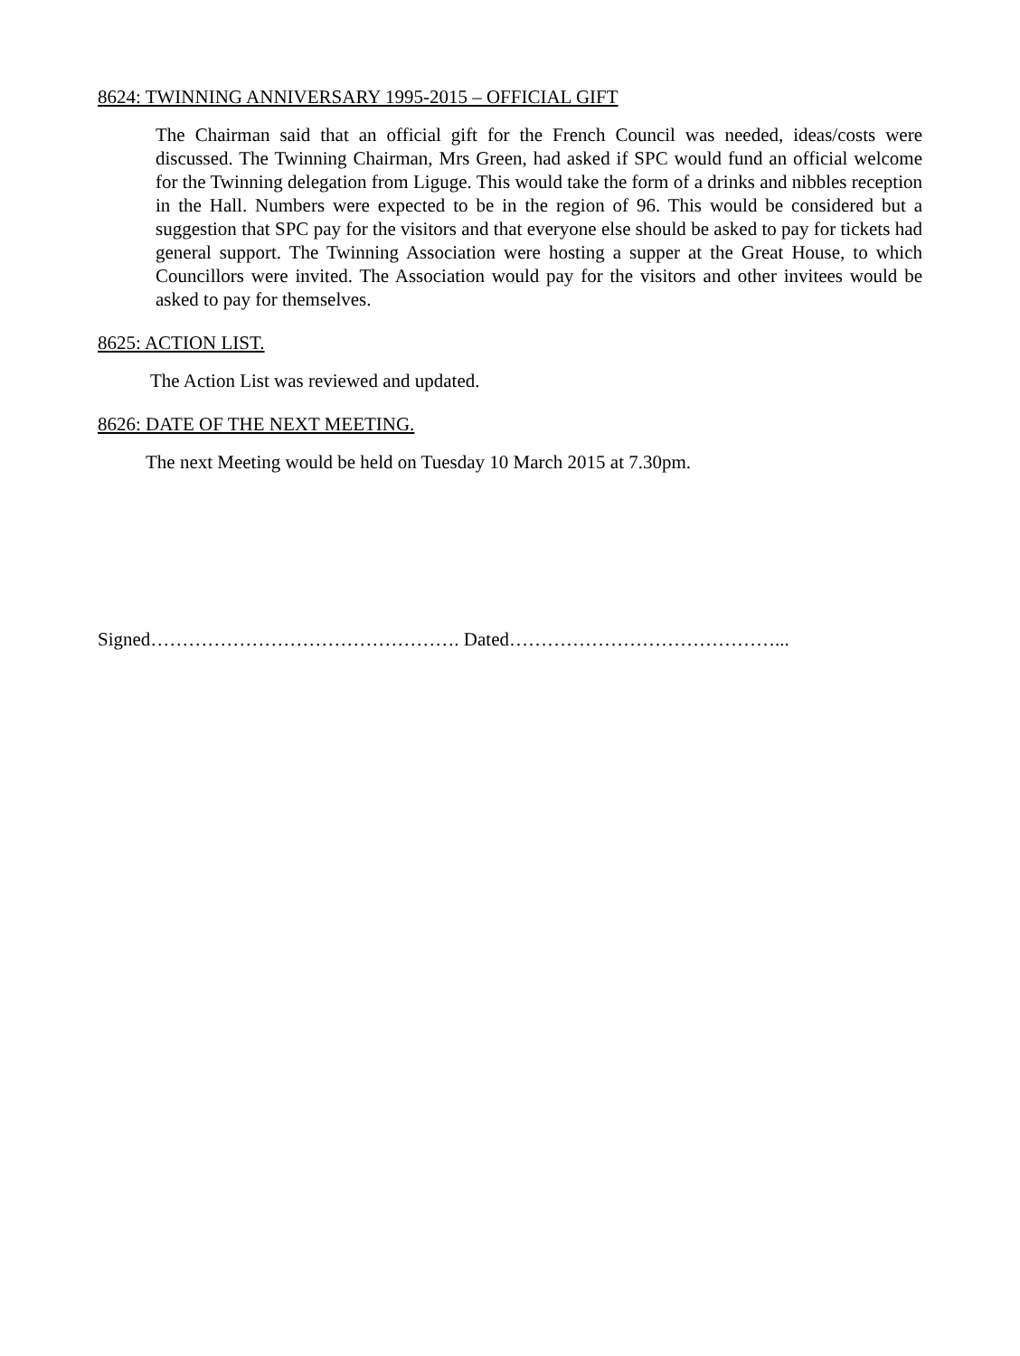8624: TWINNING ANNIVERSARY 1995-2015 – OFFICIAL GIFT
The Chairman said that an official gift for the French Council was needed, ideas/costs were discussed. The Twinning Chairman, Mrs Green, had asked if SPC would fund an official welcome for the Twinning delegation from Liguge. This would take the form of a drinks and nibbles reception in the Hall. Numbers were expected to be in the region of 96. This would be considered but a suggestion that SPC pay for the visitors and that everyone else should be asked to pay for tickets had general support. The Twinning Association were hosting a supper at the Great House, to which Councillors were invited. The Association would pay for the visitors and other invitees would be asked to pay for themselves.
8625: ACTION LIST.
The Action List was reviewed and updated.
8626: DATE OF THE NEXT MEETING.
The next Meeting would be held on Tuesday 10 March 2015 at 7.30pm.
Signed…………………………………………. Dated……………………………………...